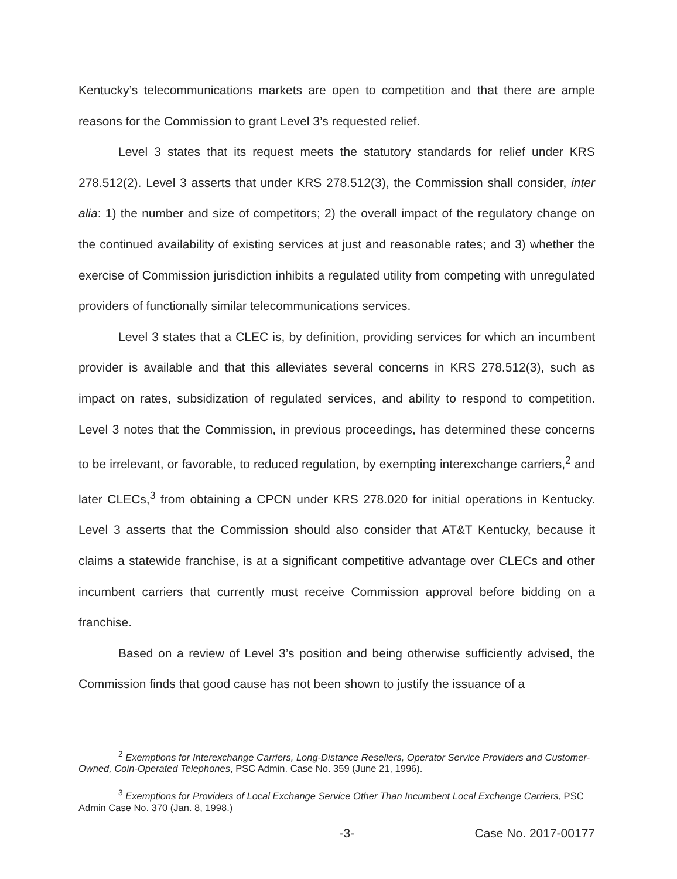Kentucky’s telecommunications markets are open to competition and that there are ample reasons for the Commission to grant Level 3’s requested relief.
Level 3 states that its request meets the statutory standards for relief under KRS 278.512(2). Level 3 asserts that under KRS 278.512(3), the Commission shall consider, inter alia: 1) the number and size of competitors; 2) the overall impact of the regulatory change on the continued availability of existing services at just and reasonable rates; and 3) whether the exercise of Commission jurisdiction inhibits a regulated utility from competing with unregulated providers of functionally similar telecommunications services.
Level 3 states that a CLEC is, by definition, providing services for which an incumbent provider is available and that this alleviates several concerns in KRS 278.512(3), such as impact on rates, subsidization of regulated services, and ability to respond to competition. Level 3 notes that the Commission, in previous proceedings, has determined these concerns to be irrelevant, or favorable, to reduced regulation, by exempting interexchange carriers,<sup>2</sup> and later CLECs,<sup>3</sup> from obtaining a CPCN under KRS 278.020 for initial operations in Kentucky. Level 3 asserts that the Commission should also consider that AT&T Kentucky, because it claims a statewide franchise, is at a significant competitive advantage over CLECs and other incumbent carriers that currently must receive Commission approval before bidding on a franchise.
Based on a review of Level 3’s position and being otherwise sufficiently advised, the Commission finds that good cause has not been shown to justify the issuance of a
<sup>2</sup> Exemptions for Interexchange Carriers, Long-Distance Resellers, Operator Service Providers and Customer-Owned, Coin-Operated Telephones, PSC Admin. Case No. 359 (June 21, 1996).
<sup>3</sup> Exemptions for Providers of Local Exchange Service Other Than Incumbent Local Exchange Carriers, PSC Admin Case No. 370 (Jan. 8, 1998.)
-3- Case No. 2017-00177